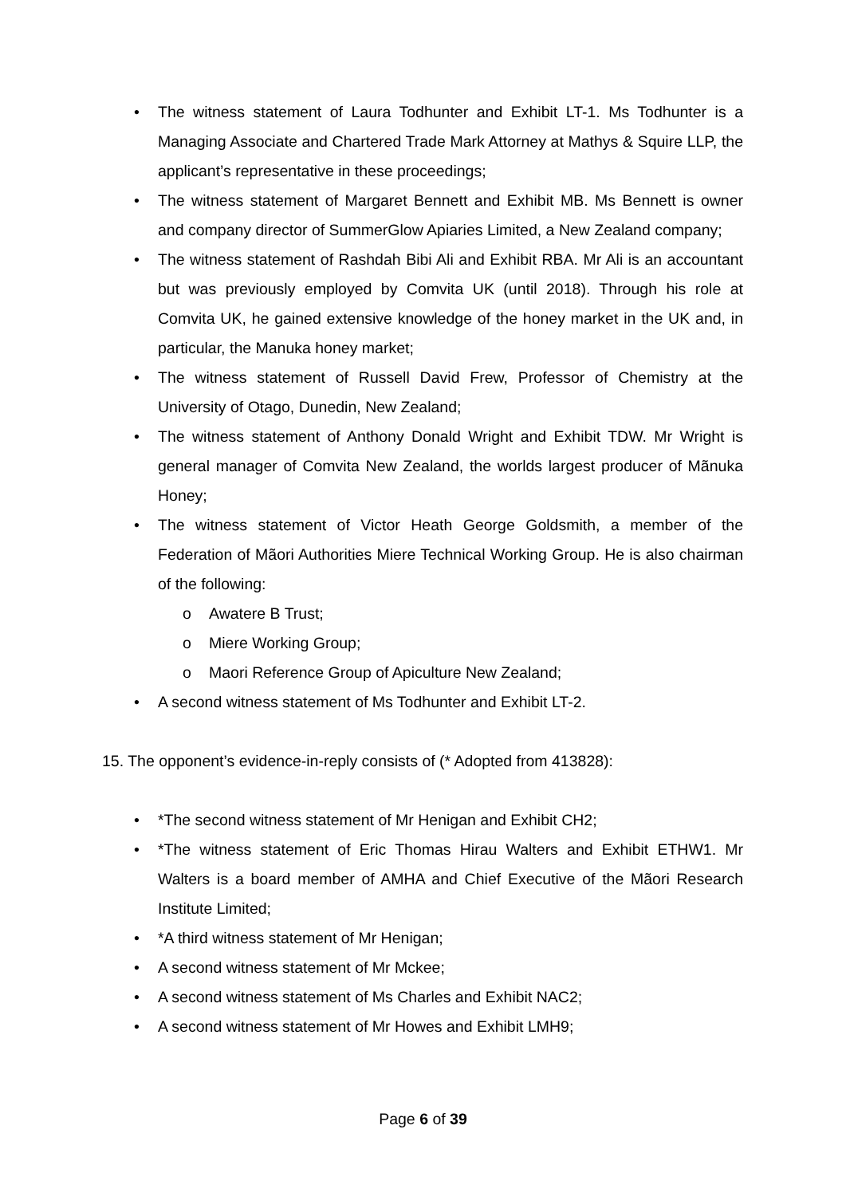• The witness statement of Laura Todhunter and Exhibit LT-1. Ms Todhunter is a Managing Associate and Chartered Trade Mark Attorney at Mathys & Squire LLP, the applicant’s representative in these proceedings;
• The witness statement of Margaret Bennett and Exhibit MB. Ms Bennett is owner and company director of SummerGlow Apiaries Limited, a New Zealand company;
• The witness statement of Rashdah Bibi Ali and Exhibit RBA. Mr Ali is an accountant but was previously employed by Comvita UK (until 2018). Through his role at Comvita UK, he gained extensive knowledge of the honey market in the UK and, in particular, the Manuka honey market;
• The witness statement of Russell David Frew, Professor of Chemistry at the University of Otago, Dunedin, New Zealand;
• The witness statement of Anthony Donald Wright and Exhibit TDW. Mr Wright is general manager of Comvita New Zealand, the worlds largest producer of Mãnuka Honey;
• The witness statement of Victor Heath George Goldsmith, a member of the Federation of Mãori Authorities Miere Technical Working Group. He is also chairman of the following:
o Awatere B Trust;
o Miere Working Group;
o Maori Reference Group of Apiculture New Zealand;
• A second witness statement of Ms Todhunter and Exhibit LT-2.
15. The opponent’s evidence-in-reply consists of (* Adopted from 413828):
• *The second witness statement of Mr Henigan and Exhibit CH2;
• *The witness statement of Eric Thomas Hirau Walters and Exhibit ETHW1. Mr Walters is a board member of AMHA and Chief Executive of the Mãori Research Institute Limited;
• *A third witness statement of Mr Henigan;
• A second witness statement of Mr Mckee;
• A second witness statement of Ms Charles and Exhibit NAC2;
• A second witness statement of Mr Howes and Exhibit LMH9;
Page 6 of 39